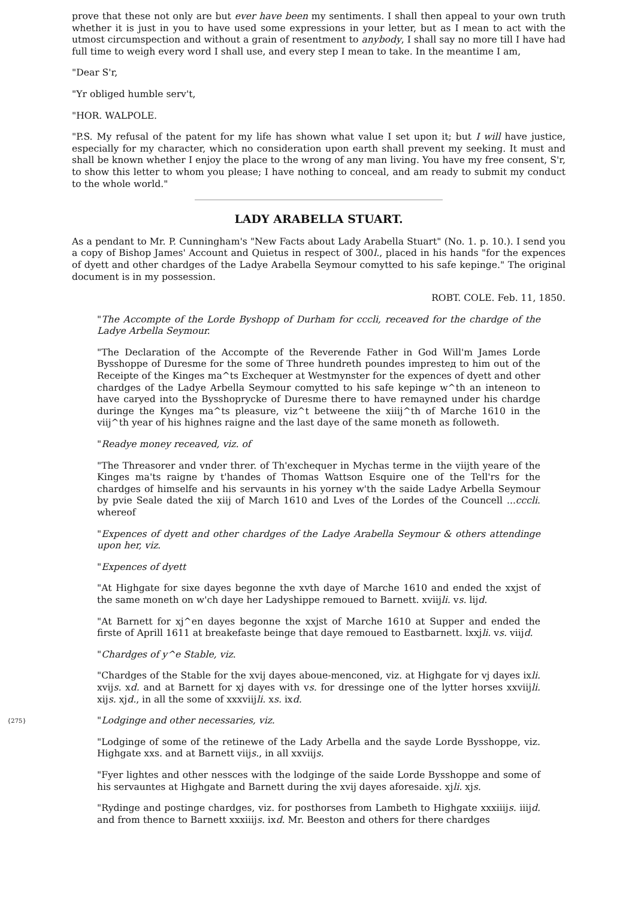prove that these not only are but ever have been my sentiments. I shall then appeal to your own truth whether it is just in you to have used some expressions in your letter, but as I mean to act with the utmost circumspection and without a grain of resentment to anybody, I shall say no more till I have had full time to weigh every word I shall use, and every step I mean to take. In the meantime I am,
"Dear S'r,
"Yr obliged humble serv't,
"HOR. WALPOLE.
"P.S. My refusal of the patent for my life has shown what value I set upon it; but I will have justice, especially for my character, which no consideration upon earth shall prevent my seeking. It must and shall be known whether I enjoy the place to the wrong of any man living. You have my free consent, S'r, to show this letter to whom you please; I have nothing to conceal, and am ready to submit my conduct to the whole world."
LADY ARABELLA STUART.
As a pendant to Mr. P. Cunningham's "New Facts about Lady Arabella Stuart" (No. 1. p. 10.). I send you a copy of Bishop James' Account and Quietus in respect of 300l., placed in his hands "for the expences of dyett and other chardges of the Ladye Arabella Seymour comytted to his safe kepinge." The original document is in my possession.
ROBT. COLE. Feb. 11, 1850.
"The Accompte of the Lorde Byshopp of Durham for cccli, receaved for the chardge of the Ladye Arbella Seymour.
"The Declaration of the Accompte of the Reverende Father in God Will'm James Lorde Bysshoppe of Duresme for the some of Three hundreth poundes impresteд to him out of the Receipte of the Kinges ma^ts Exchequer at Westmynster for the expences of dyett and other chardges of the Ladye Arbella Seymour comytted to his safe kepinge w^th an inteneon to have caryed into the Bysshoprycke of Duresme there to have remayned under his chardge duringe the Kynges ma^ts pleasure, viz^t betweene the xiiij^th of Marche 1610 in the viij^th year of his highnes raigne and the last daye of the same moneth as followeth.
"Readye money receaved, viz. of
"The Threasorer and vnder threr. of Th'exchequer in Mychas terme in the viijth yeare of the Kinges ma'ts raigne by t'handes of Thomas Wattson Esquire one of the Tell'rs for the chardges of himselfe and his servaunts in his yorney w'th the saide Ladye Arbella Seymour by pvie Seale dated the xiij of March 1610 and Lves of the Lordes of the Councell ...cccli. whereof
"Expences of dyett and other chardges of the Ladye Arabella Seymour & others attendinge upon her, viz.
"Expences of dyett
"At Highgate for sixe dayes begonne the xvth daye of Marche 1610 and ended the xxjst of the same moneth on w'ch daye her Ladyshippe remoued to Barnett. xviijli. vs. lijd.
"At Barnett for xj^en dayes begonne the xxjst of Marche 1610 at Supper and ended the firste of Aprill 1611 at breakefaste beinge that daye remoued to Eastbarnett. lxxjli. vs. viijd.
"Chardges of y^e Stable, viz.
"Chardges of the Stable for the xvij dayes aboue-menconed, viz. at Highgate for vj dayes ixli. xvijs. xd. and at Barnett for xj dayes with vs. for dressinge one of the lytter horses xxviijli. xijs. xjd., in all the some of xxxviijli. xs. ixd.
{275} "Lodginge and other necessaries, viz.
"Lodginge of some of the retinewe of the Lady Arbella and the sayde Lorde Bysshoppe, viz. Highgate xxs. and at Barnett viijs., in all xxviijs.
"Fyer lightes and other nessces with the lodginge of the saide Lorde Bysshoppe and some of his servauntes at Highgate and Barnett during the xvij dayes aforesaide. xjli. xjs.
"Rydinge and postinge chardges, viz. for posthorses from Lambeth to Highgate xxxiiijs. iiijd. and from thence to Barnett xxxiiijs. ixd. Mr. Beeston and others for there chardges